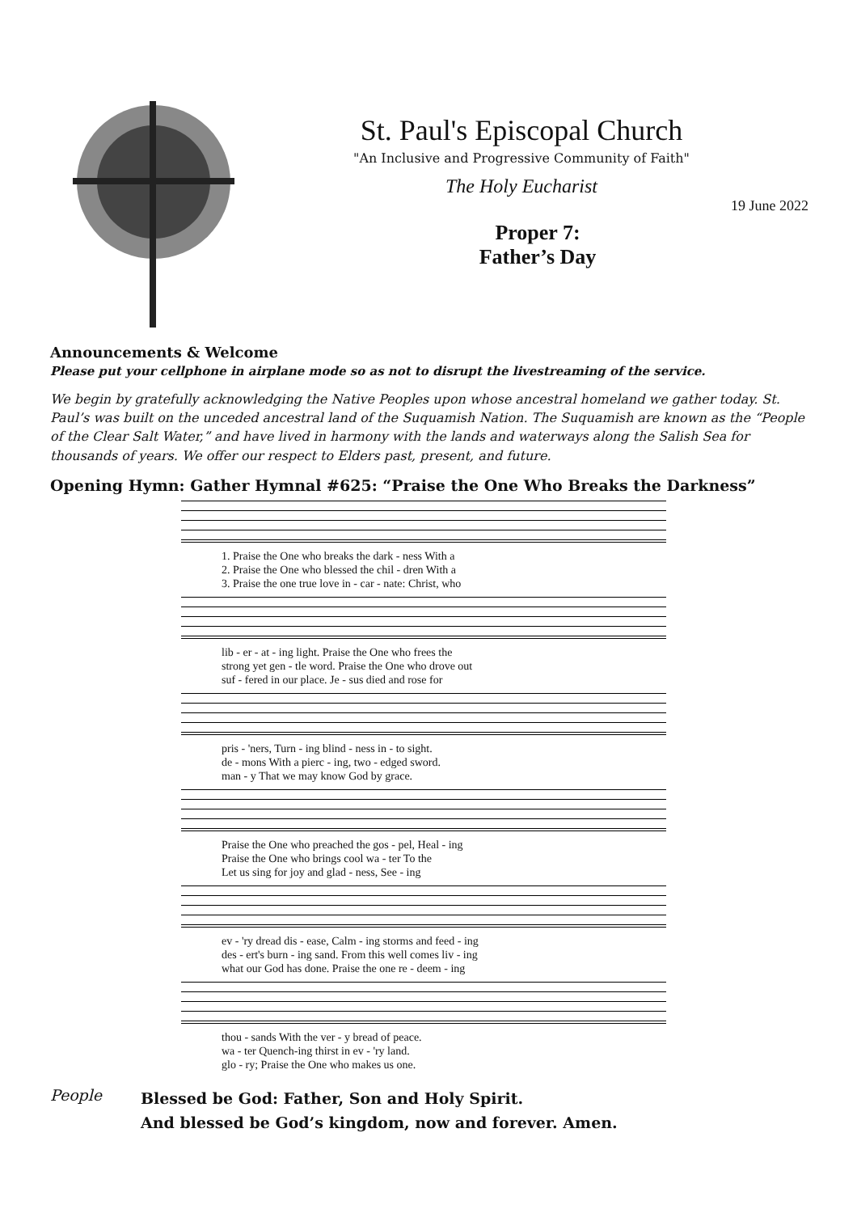St. Paul's Episcopal Church
"An Inclusive and Progressive Community of Faith"
The Holy Eucharist
19 June 2022
Proper 7:
Father’s Day
Announcements & Welcome
Please put your cellphone in airplane mode so as not to disrupt the livestreaming of the service.
We begin by gratefully acknowledging the Native Peoples upon whose ancestral homeland we gather today. St. Paul’s was built on the unceded ancestral land of the Suquamish Nation. The Suquamish are known as the “People of the Clear Salt Water,” and have lived in harmony with the lands and waterways along the Salish Sea for thousands of years. We offer our respect to Elders past, present, and future.
Opening Hymn: Gather Hymnal #625: “Praise the One Who Breaks the Darkness”
1. Praise the One who breaks the dark - ness With a 2. Praise the One who blessed the chil - dren With a 3. Praise the one true love in - car - nate: Christ, who
lib - er - at - ing light. Praise the One who frees the strong yet gen - tle word. Praise the One who drove out suf - fered in our place. Je - sus died and rose for
pris - 'ners, Turn - ing blind - ness in - to sight. de - mons With a pierc - ing, two - edged sword. man - y That we may know God by grace.
Praise the One who preached the gos - pel, Heal - ing Praise the One who brings cool wa - ter To the Let us sing for joy and glad - ness, See - ing
ev - 'ry dread dis - ease, Calm - ing storms and feed - ing des - ert's burn - ing sand. From this well comes liv - ing what our God has done. Praise the one re - deem - ing
thou - sands With the ver - y bread of peace. wa - ter Quench-ing thirst in ev - 'ry land. glo - ry; Praise the One who makes us one.
People
Blessed be God: Father, Son and Holy Spirit.
And blessed be God’s kingdom, now and forever. Amen.